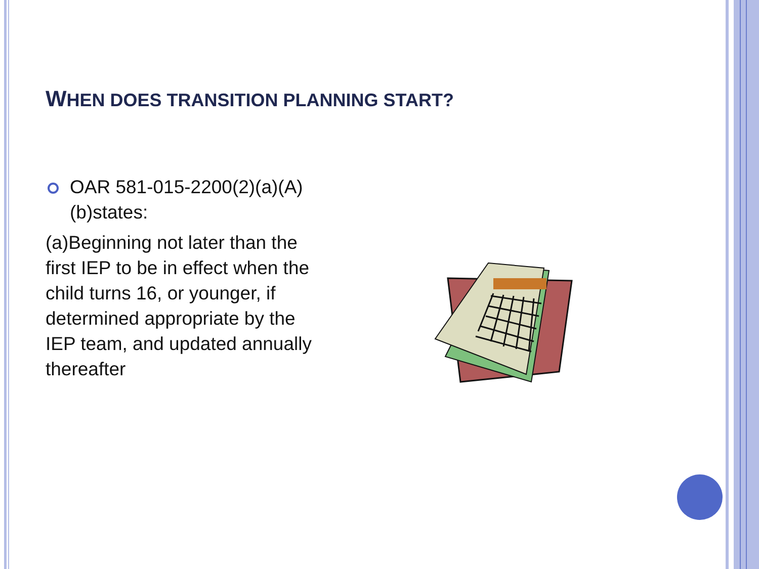WHEN DOES TRANSITION PLANNING START?
OAR 581-015-2200(2)(a)(A)(b)states:
(a)Beginning not later than the first IEP to be in effect when the child turns 16, or younger, if determined appropriate by the IEP team, and updated annually thereafter